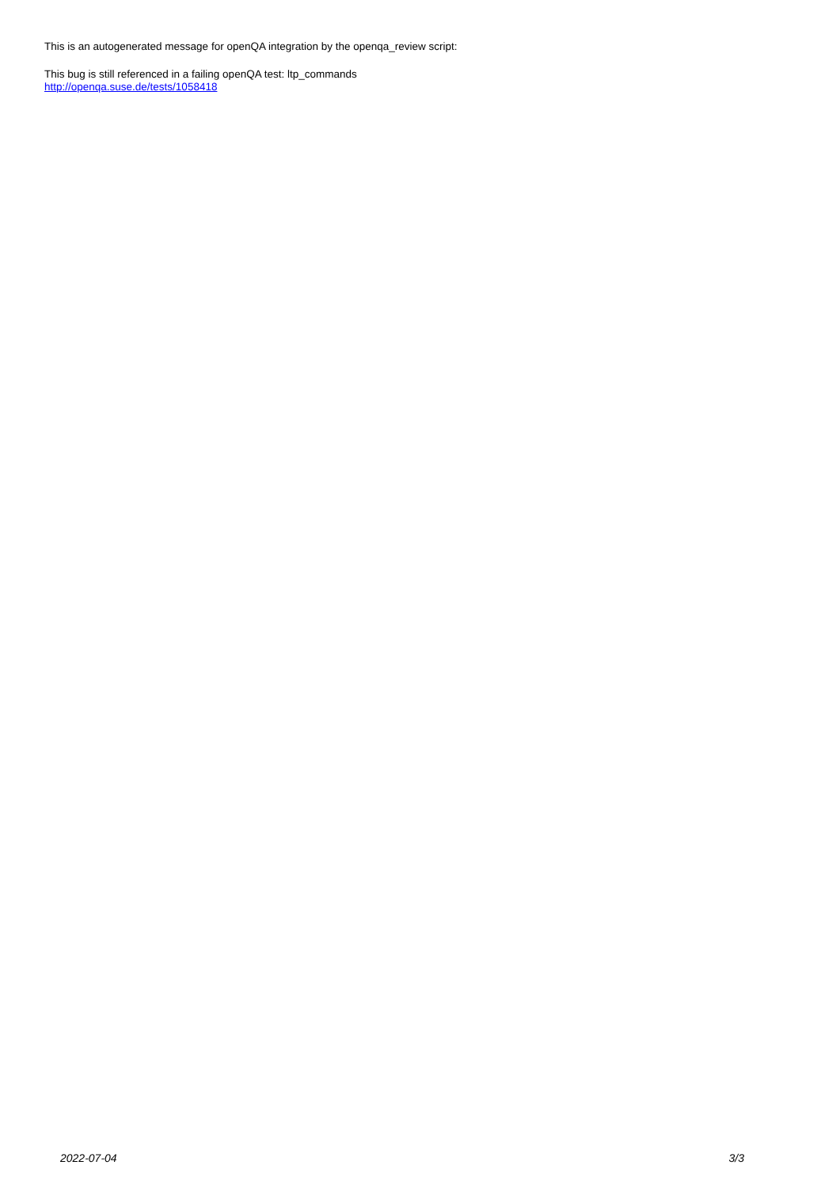This is an autogenerated message for openQA integration by the openqa_review script:
This bug is still referenced in a failing openQA test: ltp_commands
http://openqa.suse.de/tests/1058418
2022-07-04 3/3